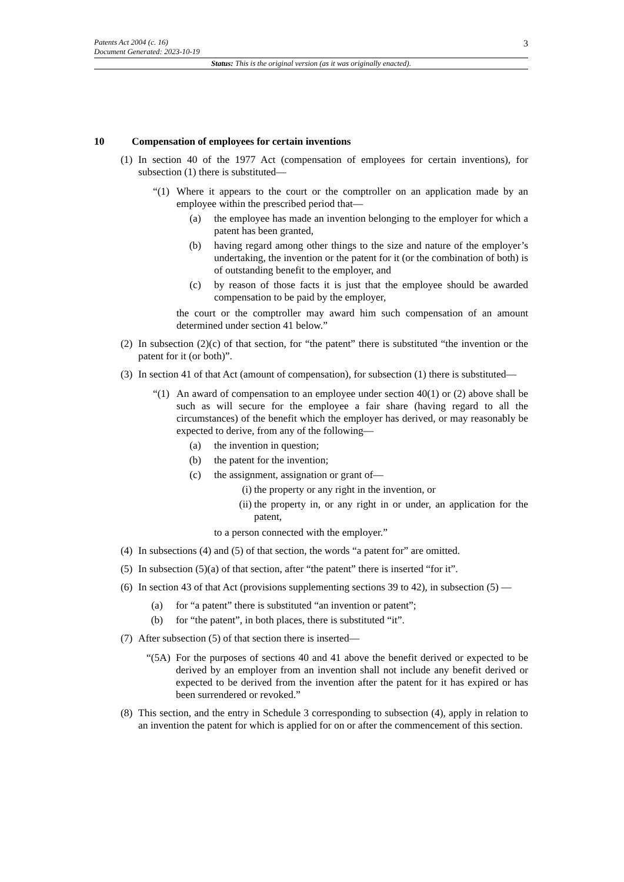3
Patents Act 2004 (c. 16)
Document Generated: 2023-10-19
Status: This is the original version (as it was originally enacted).
10 Compensation of employees for certain inventions
(1)
In section 40 of the 1977 Act (compensation of employees for certain inventions), for subsection (1) there is substituted—
“(1)
Where it appears to the court or the comptroller on an application made by an employee within the prescribed period that—
(a) the employee has made an invention belonging to the employer for which a patent has been granted,
(b) having regard among other things to the size and nature of the employer’s undertaking, the invention or the patent for it (or the combination of both) is of outstanding benefit to the employer, and
(c) by reason of those facts it is just that the employee should be awarded compensation to be paid by the employer,
the court or the comptroller may award him such compensation of an amount determined under section 41 below.”
(2)
In subsection (2)(c) of that section, for “the patent” there is substituted “the invention or the patent for it (or both)”.
(3)
In section 41 of that Act (amount of compensation), for subsection (1) there is substituted—
“(1)
An award of compensation to an employee under section 40(1) or (2) above shall be such as will secure for the employee a fair share (having regard to all the circumstances) of the benefit which the employer has derived, or may reasonably be expected to derive, from any of the following—
(a) the invention in question;
(b) the patent for the invention;
(c) the assignment, assignation or grant of—
(i) the property or any right in the invention, or
(ii) the property in, or any right in or under, an application for the patent,
to a person connected with the employer.”
(4)
In subsections (4) and (5) of that section, the words “a patent for” are omitted.
(5)
In subsection (5)(a) of that section, after “the patent” there is inserted “for it”.
(6)
In section 43 of that Act (provisions supplementing sections 39 to 42), in subsection (5) —
(a) for “a patent” there is substituted “an invention or patent”;
(b) for “the patent”, in both places, there is substituted “it”.
(7)
After subsection (5) of that section there is inserted—
“(5A)
For the purposes of sections 40 and 41 above the benefit derived or expected to be derived by an employer from an invention shall not include any benefit derived or expected to be derived from the invention after the patent for it has expired or has been surrendered or revoked.”
(8)
This section, and the entry in Schedule 3 corresponding to subsection (4), apply in relation to an invention the patent for which is applied for on or after the commencement of this section.